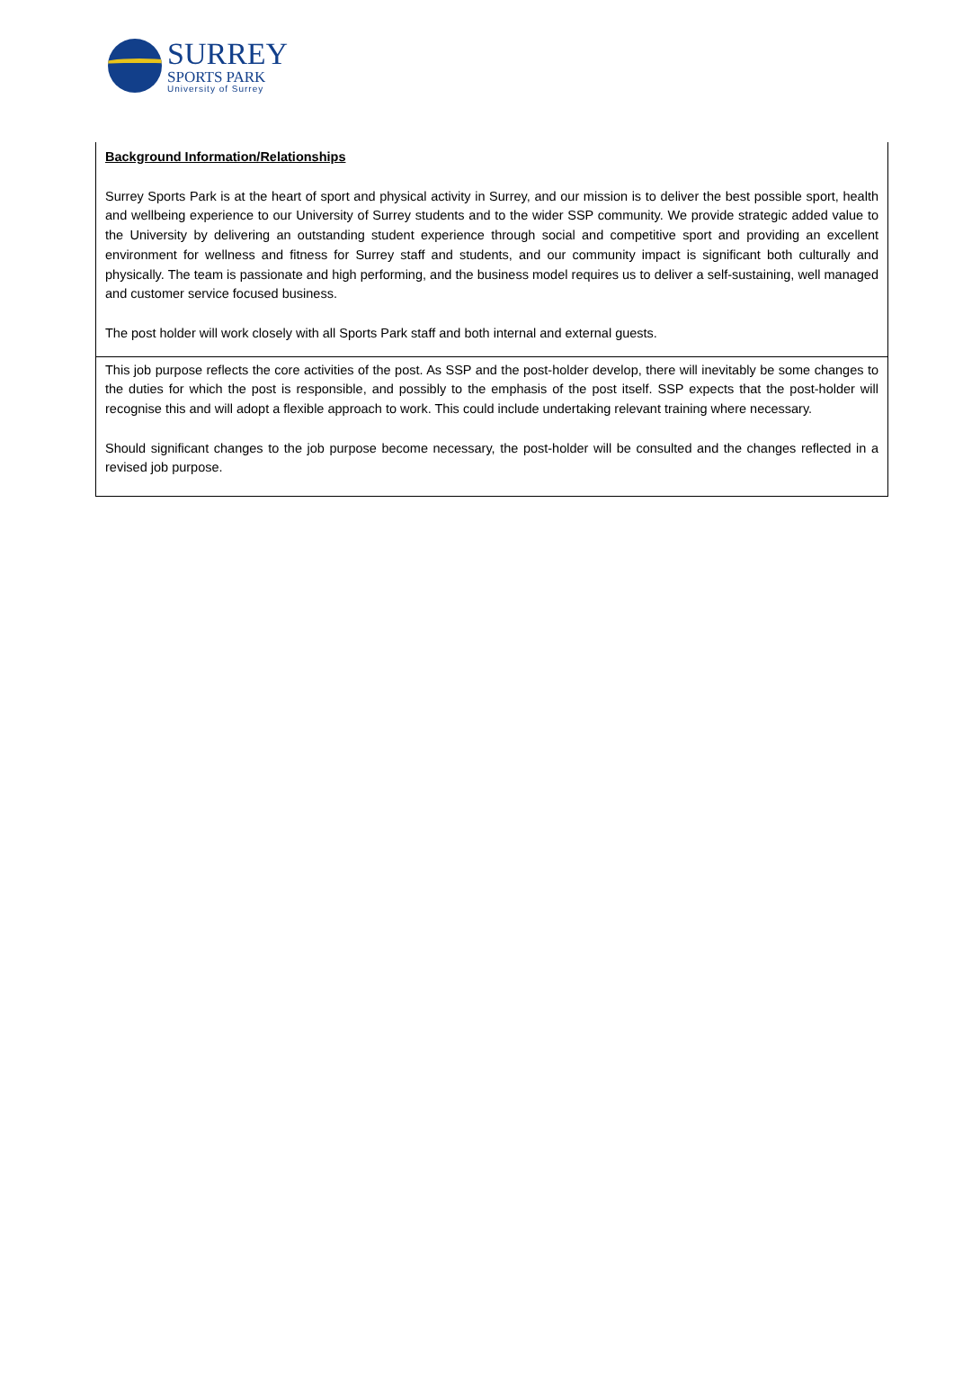SURREY
SPORTS PARK
University of Surrey
Background Information/Relationships
Surrey Sports Park is at the heart of sport and physical activity in Surrey, and our mission is to deliver the best possible sport, health and wellbeing experience to our University of Surrey students and to the wider SSP community. We provide strategic added value to the University by delivering an outstanding student experience through social and competitive sport and providing an excellent environment for wellness and fitness for Surrey staff and students, and our community impact is significant both culturally and physically. The team is passionate and high performing, and the business model requires us to deliver a self-sustaining, well managed and customer service focused business.
The post holder will work closely with all Sports Park staff and both internal and external guests.
This job purpose reflects the core activities of the post. As SSP and the post-holder develop, there will inevitably be some changes to the duties for which the post is responsible, and possibly to the emphasis of the post itself. SSP expects that the post-holder will recognise this and will adopt a flexible approach to work. This could include undertaking relevant training where necessary.
Should significant changes to the job purpose become necessary, the post-holder will be consulted and the changes reflected in a revised job purpose.